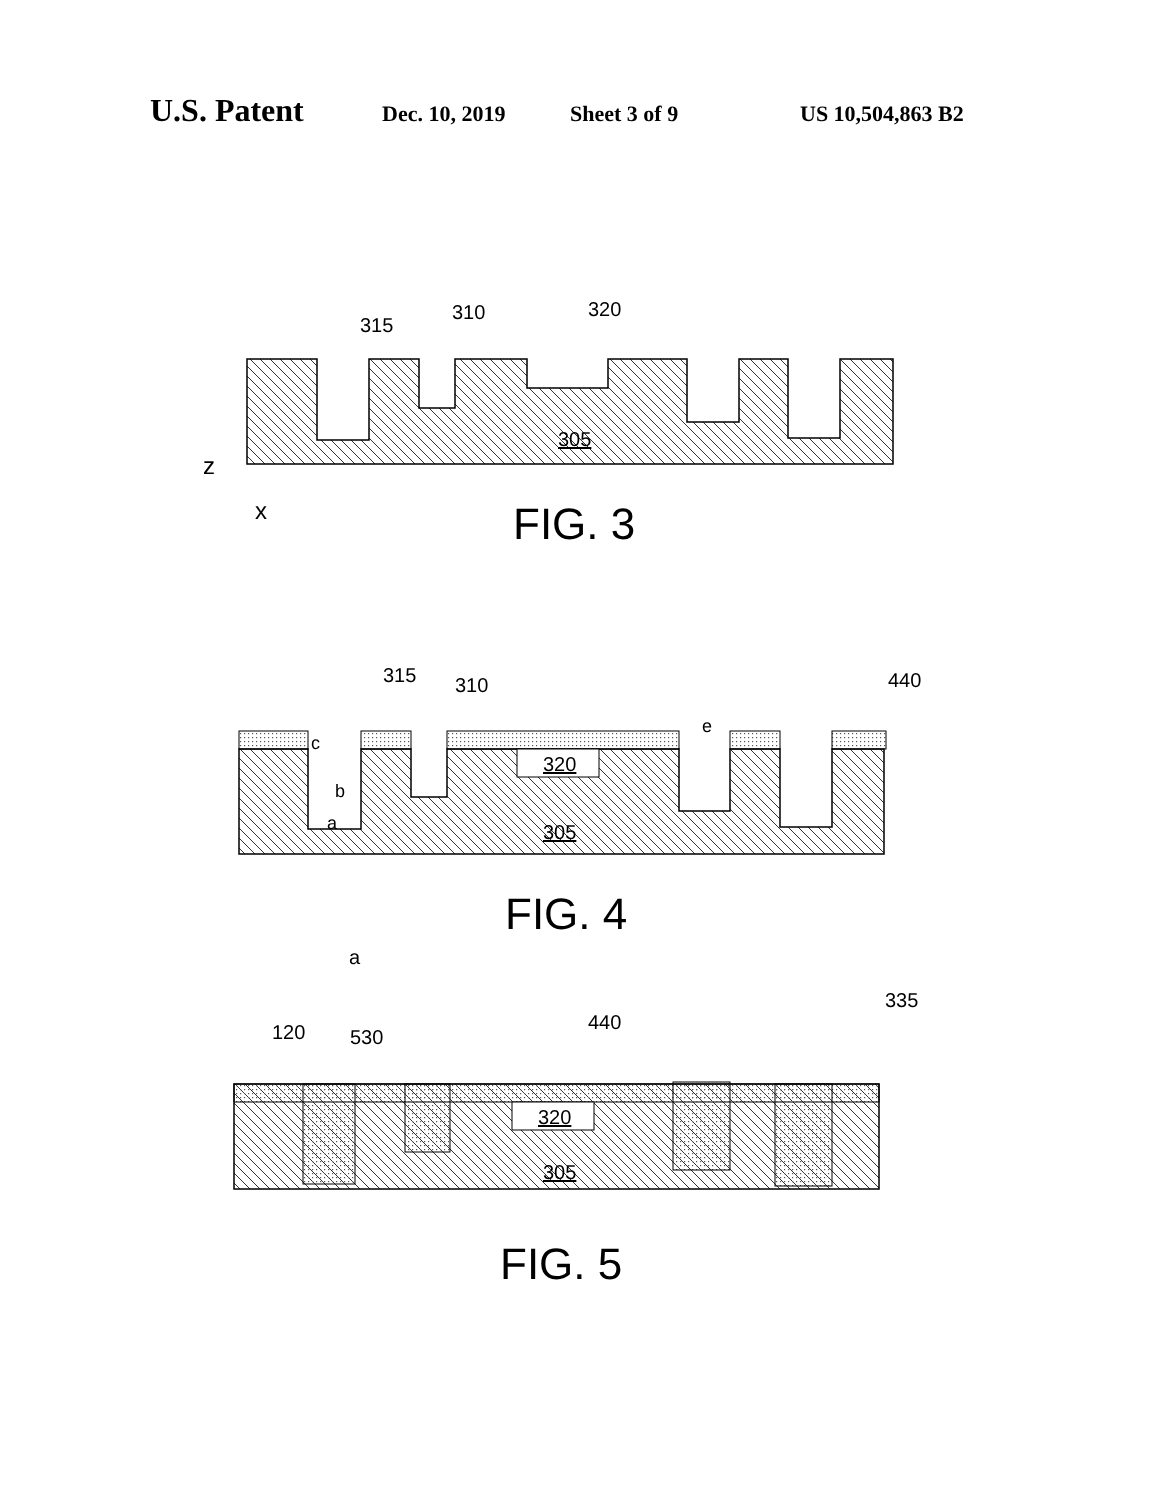U.S. Patent Dec. 10, 2019 Sheet 3 of 9 US 10,504,863 B2
315
310
320
305
z
x
FIG. 3
320
315
310
440
c
b
a
e
305
FIG. 4
a
320
120
530
440
335
305
FIG. 5